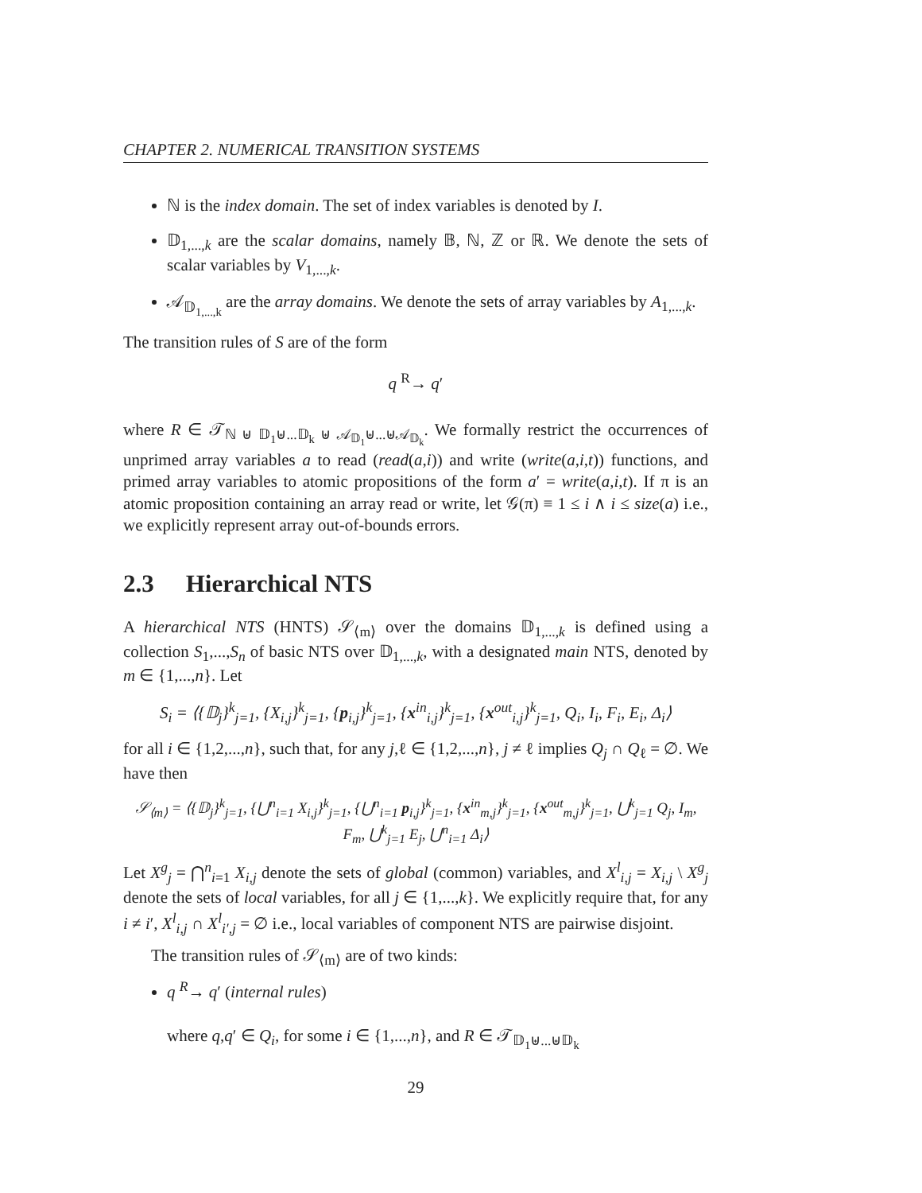CHAPTER 2. NUMERICAL TRANSITION SYSTEMS
ℕ is the index domain. The set of index variables is denoted by I.
𝔻<sub>1,...,k</sub> are the scalar domains, namely 𝔹, ℕ, ℤ or ℝ. We denote the sets of scalar variables by V<sub>1,...,k</sub>.
𝒜<sub>𝔻<sub>1,...,k</sub></sub> are the array domains. We denote the sets of array variables by A<sub>1,...,k</sub>.
The transition rules of S are of the form
q <sup>R</sup>→ q′
where R ∈ 𝒯<sub>ℕ ⊎ 𝔻<sub>1</sub>⊎...𝔻<sub>k</sub> ⊎ 𝒜<sub>𝔻<sub>1</sub></sub>⊎...⊎𝒜<sub>𝔻<sub>k</sub></sub></sub>. We formally restrict the occurrences of unprimed array variables a to read (read(a,i)) and write (write(a,i,t)) functions, and primed array variables to atomic propositions of the form a′ = write(a,i,t). If π is an atomic proposition containing an array read or write, let 𝒢(π) ≡ 1 ≤ i ∧ i ≤ size(a) i.e., we explicitly represent array out-of-bounds errors.
2.3 Hierarchical NTS
A hierarchical NTS (HNTS) 𝒮<sub>⟨m⟩</sub> over the domains 𝔻<sub>1,...,k</sub> is defined using a collection S<sub>1</sub>,...,S<sub>n</sub> of basic NTS over 𝔻<sub>1,...,k</sub>, with a designated main NTS, denoted by m ∈ {1,...,n}. Let
S<sub>i</sub> = ⟨{𝔻<sub>j</sub>}<sup>k</sup><sub>j=1</sub>, {X<sub>i,j</sub>}<sup>k</sup><sub>j=1</sub>, {p<sub>i,j</sub>}<sup>k</sup><sub>j=1</sub>, {x<sup>in</sup><sub>i,j</sub>}<sup>k</sup><sub>j=1</sub>, {x<sup>out</sup><sub>i,j</sub>}<sup>k</sup><sub>j=1</sub>, Q<sub>i</sub>, I<sub>i</sub>, F<sub>i</sub>, E<sub>i</sub>, Δ<sub>i</sub>⟩
for all i ∈ {1,2,...,n}, such that, for any j,ℓ ∈ {1,2,...,n}, j ≠ ℓ implies Q<sub>j</sub> ∩ Q<sub>ℓ</sub> = ∅. We have then
𝒮<sub>⟨m⟩</sub> = ⟨{𝔻<sub>j</sub>}<sup>k</sup><sub>j=1</sub>, {⋃<sup>n</sup><sub>i=1</sub> X<sub>i,j</sub>}<sup>k</sup><sub>j=1</sub>, {⋃<sup>n</sup><sub>i=1</sub> p<sub>i,j</sub>}<sup>k</sup><sub>j=1</sub>, {x<sup>in</sup><sub>m,j</sub>}<sup>k</sup><sub>j=1</sub>, {x<sup>out</sup><sub>m,j</sub>}<sup>k</sup><sub>j=1</sub>, ⋃<sup>k</sup><sub>j=1</sub> Q<sub>j</sub>, I<sub>m</sub>, F<sub>m</sub>, ⋃<sup>k</sup><sub>j=1</sub> E<sub>j</sub>, ⋃<sup>n</sup><sub>i=1</sub> Δ<sub>i</sub>⟩
Let X<sup>g</sup><sub>j</sub> = ⋂<sup>n</sup><sub>i=1</sub> X<sub>i,j</sub> denote the sets of global (common) variables, and X<sup>l</sup><sub>i,j</sub> = X<sub>i,j</sub> \ X<sup>g</sup><sub>j</sub> denote the sets of local variables, for all j ∈ {1,...,k}. We explicitly require that, for any i ≠ i′, X<sup>l</sup><sub>i,j</sub> ∩ X<sup>l</sup><sub>i′,j</sub> = ∅ i.e., local variables of component NTS are pairwise disjoint.
The transition rules of 𝒮<sub>⟨m⟩</sub> are of two kinds:
q <sup>R</sup>→ q′ (internal rules)
where q,q′ ∈ Q<sub>i</sub>, for some i ∈ {1,...,n}, and R ∈ 𝒯<sub>𝔻<sub>1</sub>⊎...⊎𝔻<sub>k</sub></sub>
29